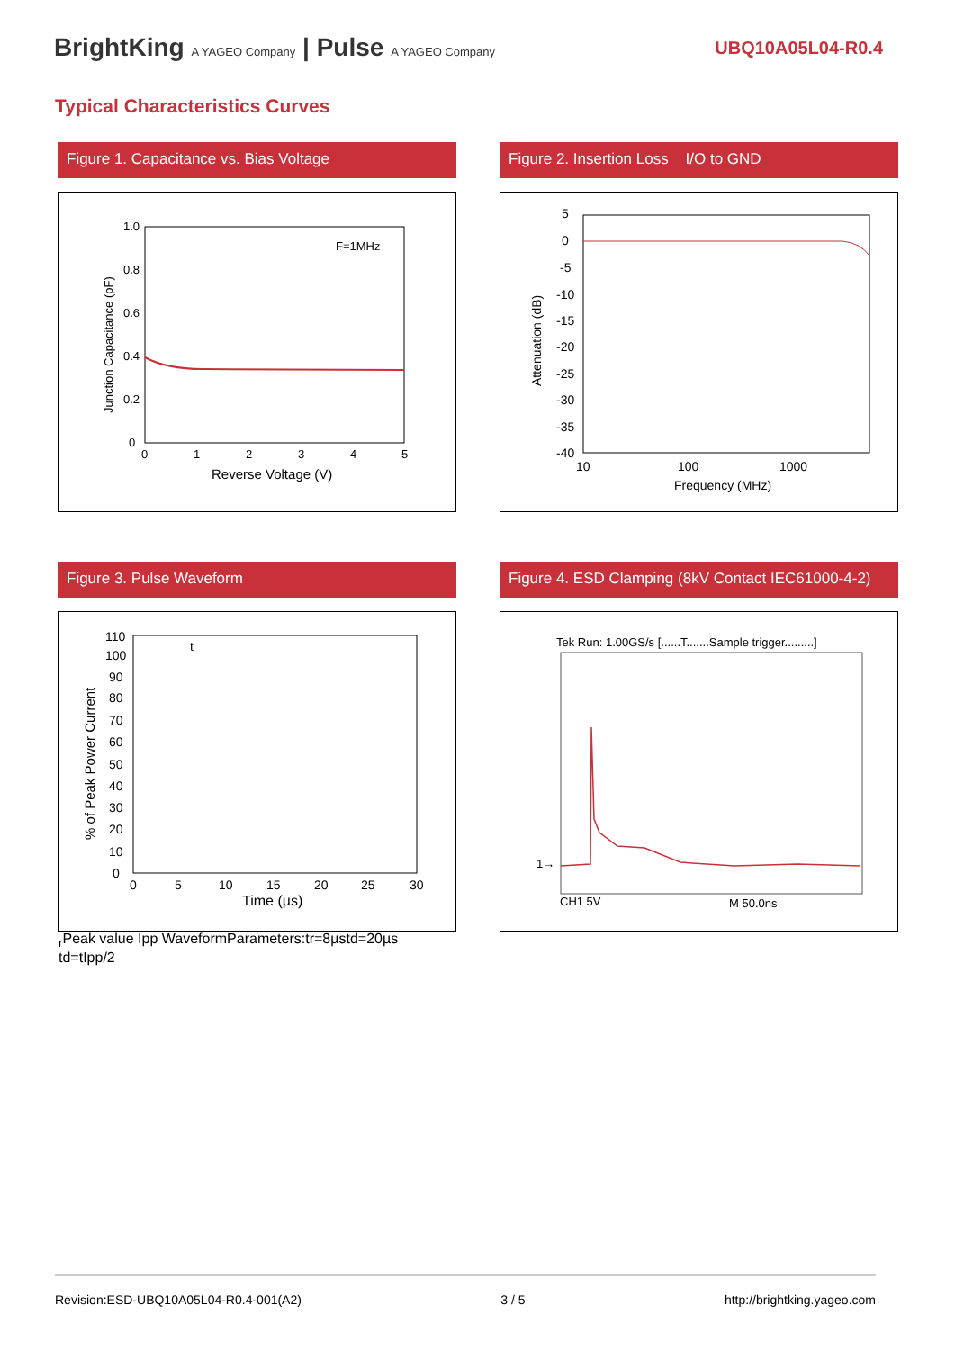BrightKing A YAGEO Company | Pulse A YAGEO Company
UBQ10A05L04-R0.4
Typical Characteristics Curves
Figure 1. Capacitance vs. Bias Voltage
Junction Capacitance (pF)
1.0
0.8
0.6
0.4
0.2
0
0
1
2
3
4
5
F=1MHz
Reverse Voltage (V)
Figure 2. Insertion Loss I/O to GND
Attenuation (dB)
5
0
-5
-10
-15
-20
-25
-30
-35
-40
10
100
1000
Frequency (MHz)
Figure 3. Pulse Waveform
% of Peak Power Current
110
100
90
80
70
60
50
40
30
20
10
0
0
5
10
15
20
25
30
Time (µs)
tr
Peak value Ipp
Waveform
Parameters:
tr=8µs
td=20µs
td=tIpp/2
Figure 4. ESD Clamping (8kV Contact IEC61000-4-2)
Tek Run: 1.00GS/s [......T.......Sample trigger.........]
1→
CH1 5V
M 50.0ns
Revision:ESD-UBQ10A05L04-R0.4-001(A2) 3 / 5 http://brightking.yageo.com